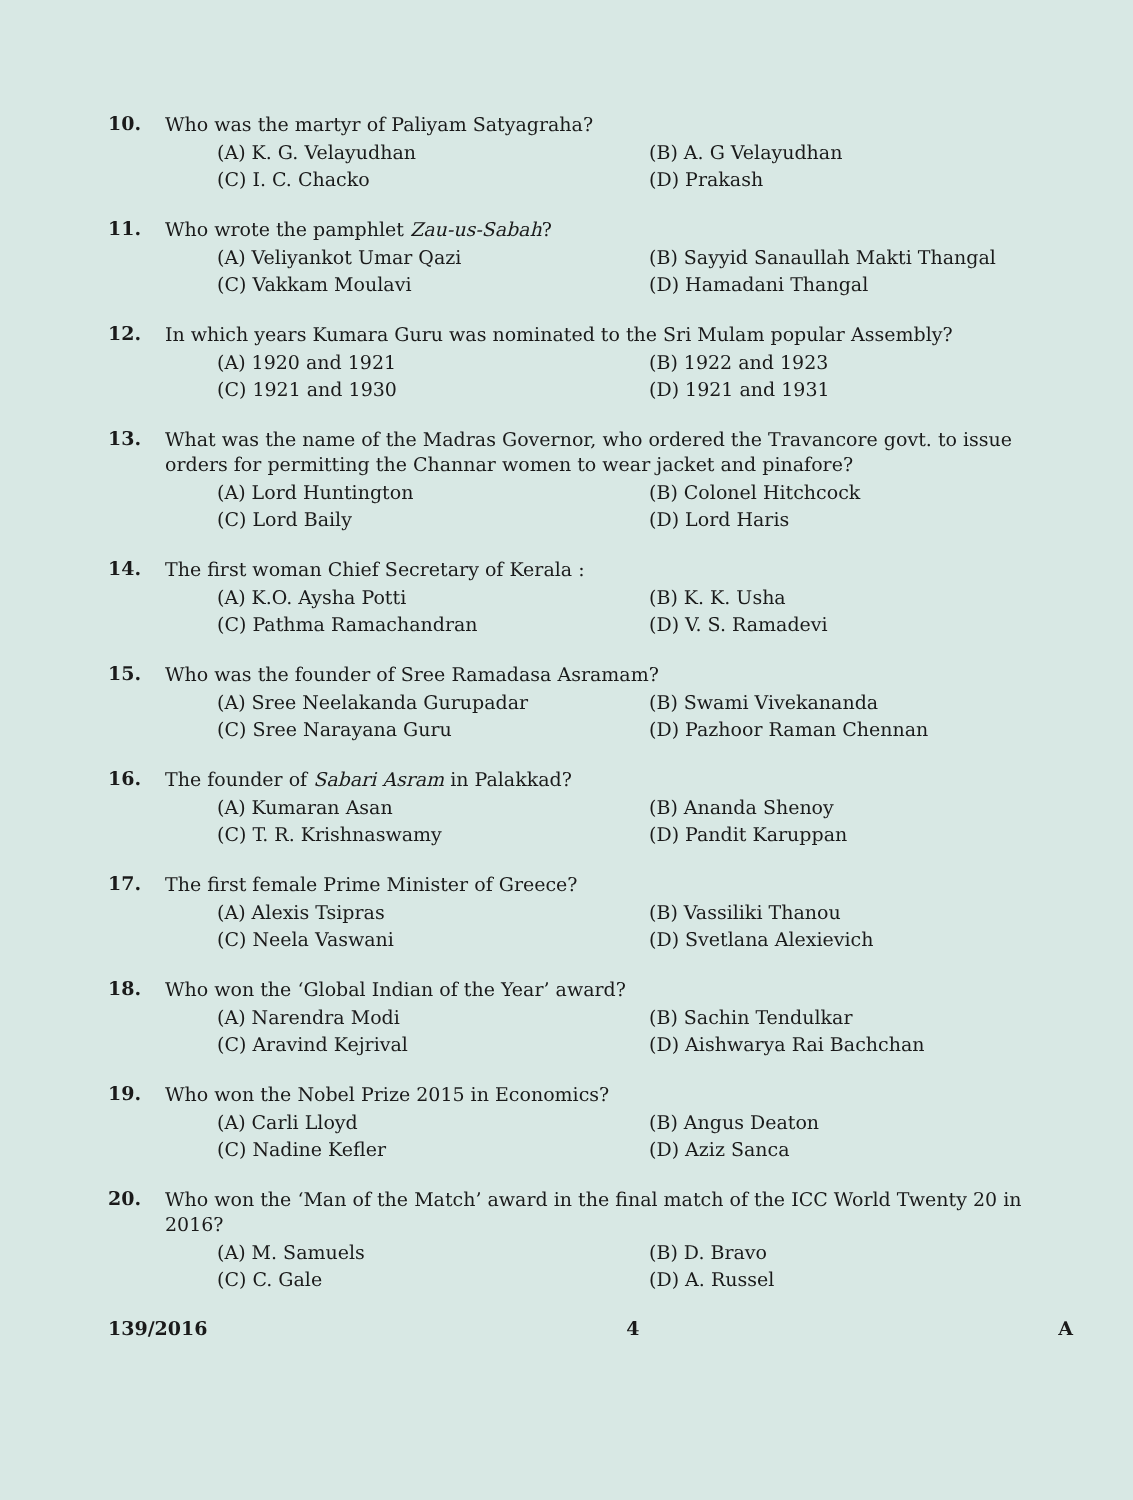10. Who was the martyr of Paliyam Satyagraha?
(A) K. G. Velayudhan (B) A. G Velayudhan (C) I. C. Chacko (D) Prakash
11. Who wrote the pamphlet Zau-us-Sabah?
(A) Veliyankot Umar Qazi (B) Sayyid Sanaullah Makti Thangal (C) Vakkam Moulavi (D) Hamadani Thangal
12. In which years Kumara Guru was nominated to the Sri Mulam popular Assembly?
(A) 1920 and 1921 (B) 1922 and 1923 (C) 1921 and 1930 (D) 1921 and 1931
13. What was the name of the Madras Governor, who ordered the Travancore govt. to issue orders for permitting the Channar women to wear jacket and pinafore?
(A) Lord Huntington (B) Colonel Hitchcock (C) Lord Baily (D) Lord Haris
14. The first woman Chief Secretary of Kerala :
(A) K.O. Aysha Potti (B) K. K. Usha (C) Pathma Ramachandran (D) V. S. Ramadevi
15. Who was the founder of Sree Ramadasa Asramam?
(A) Sree Neelakanda Gurupadar (B) Swami Vivekananda (C) Sree Narayana Guru (D) Pazhoor Raman Chennan
16. The founder of Sabari Asram in Palakkad?
(A) Kumaran Asan (B) Ananda Shenoy (C) T. R. Krishnaswamy (D) Pandit Karuppan
17. The first female Prime Minister of Greece?
(A) Alexis Tsipras (B) Vassiliki Thanou (C) Neela Vaswani (D) Svetlana Alexievich
18. Who won the ‘Global Indian of the Year’ award?
(A) Narendra Modi (B) Sachin Tendulkar (C) Aravind Kejrival (D) Aishwarya Rai Bachchan
19. Who won the Nobel Prize 2015 in Economics?
(A) Carli Lloyd (B) Angus Deaton (C) Nadine Kefler (D) Aziz Sanca
20. Who won the ‘Man of the Match’ award in the final match of the ICC World Twenty 20 in 2016?
(A) M. Samuels (B) D. Bravo (C) C. Gale (D) A. Russel
139/2016 4 A